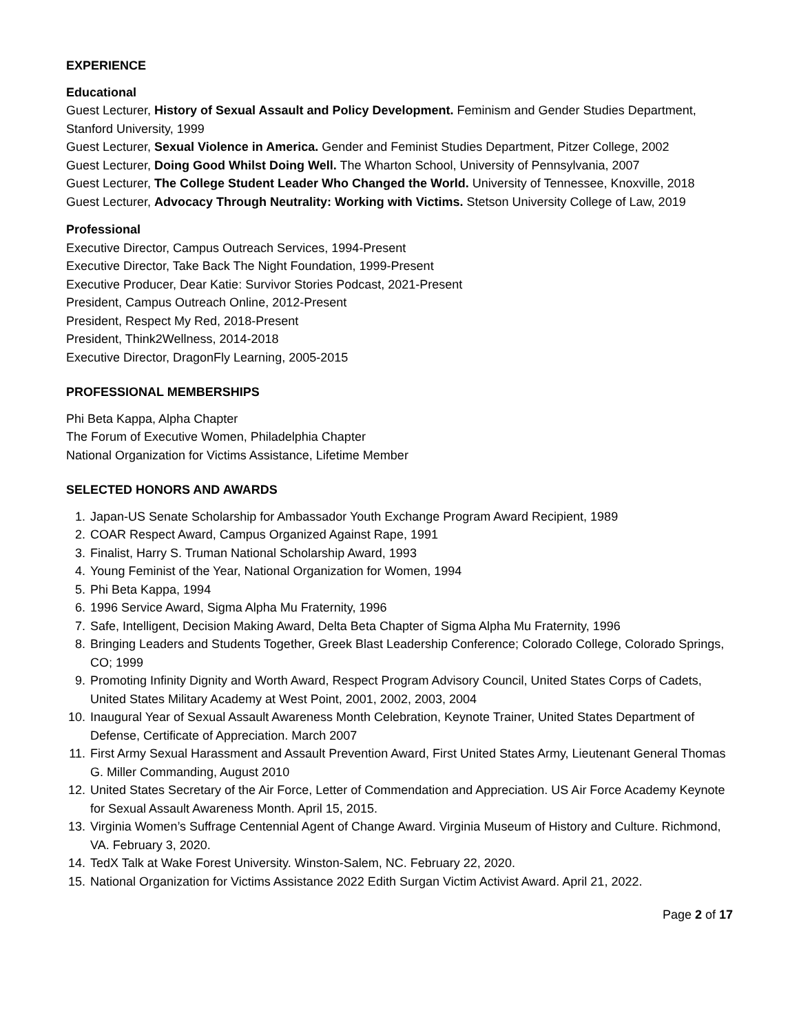EXPERIENCE
Educational
Guest Lecturer, History of Sexual Assault and Policy Development. Feminism and Gender Studies Department, Stanford University, 1999
Guest Lecturer, Sexual Violence in America. Gender and Feminist Studies Department, Pitzer College, 2002
Guest Lecturer, Doing Good Whilst Doing Well. The Wharton School, University of Pennsylvania, 2007
Guest Lecturer, The College Student Leader Who Changed the World. University of Tennessee, Knoxville, 2018
Guest Lecturer, Advocacy Through Neutrality: Working with Victims. Stetson University College of Law, 2019
Professional
Executive Director, Campus Outreach Services, 1994-Present
Executive Director, Take Back The Night Foundation, 1999-Present
Executive Producer, Dear Katie: Survivor Stories Podcast, 2021-Present
President, Campus Outreach Online, 2012-Present
President, Respect My Red, 2018-Present
President, Think2Wellness, 2014-2018
Executive Director, DragonFly Learning, 2005-2015
PROFESSIONAL MEMBERSHIPS
Phi Beta Kappa, Alpha Chapter
The Forum of Executive Women, Philadelphia Chapter
National Organization for Victims Assistance, Lifetime Member
SELECTED HONORS AND AWARDS
1. Japan-US Senate Scholarship for Ambassador Youth Exchange Program Award Recipient, 1989
2. COAR Respect Award, Campus Organized Against Rape, 1991
3. Finalist, Harry S. Truman National Scholarship Award, 1993
4. Young Feminist of the Year, National Organization for Women, 1994
5. Phi Beta Kappa, 1994
6. 1996 Service Award, Sigma Alpha Mu Fraternity, 1996
7. Safe, Intelligent, Decision Making Award, Delta Beta Chapter of Sigma Alpha Mu Fraternity, 1996
8. Bringing Leaders and Students Together, Greek Blast Leadership Conference; Colorado College, Colorado Springs, CO; 1999
9. Promoting Infinity Dignity and Worth Award, Respect Program Advisory Council, United States Corps of Cadets, United States Military Academy at West Point, 2001, 2002, 2003, 2004
10. Inaugural Year of Sexual Assault Awareness Month Celebration, Keynote Trainer, United States Department of Defense, Certificate of Appreciation. March 2007
11. First Army Sexual Harassment and Assault Prevention Award, First United States Army, Lieutenant General Thomas G. Miller Commanding, August 2010
12. United States Secretary of the Air Force, Letter of Commendation and Appreciation. US Air Force Academy Keynote for Sexual Assault Awareness Month. April 15, 2015.
13. Virginia Women’s Suffrage Centennial Agent of Change Award. Virginia Museum of History and Culture. Richmond, VA. February 3, 2020.
14. TedX Talk at Wake Forest University. Winston-Salem, NC. February 22, 2020.
15. National Organization for Victims Assistance 2022 Edith Surgan Victim Activist Award. April 21, 2022.
Page 2 of 17